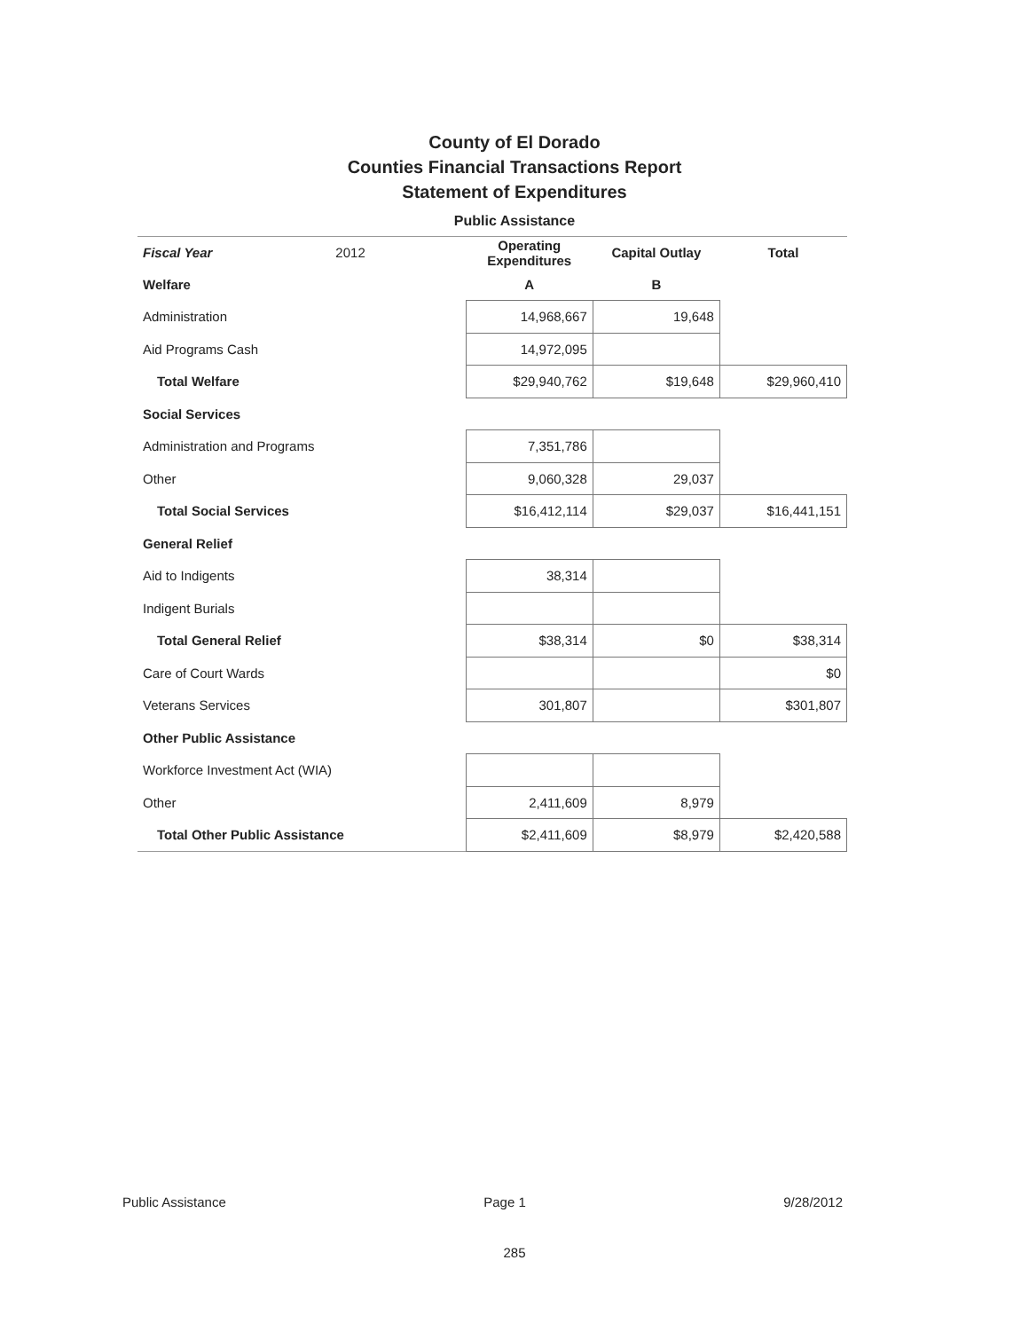County of El Dorado
Counties Financial Transactions Report
Statement of Expenditures
Public Assistance
| Fiscal Year | 2012 | Operating Expenditures | Capital Outlay | Total |
| Welfare | | A | B | |
| Administration | | 14,968,667 | 19,648 | |
| Aid Programs Cash | | 14,972,095 | | |
| Total Welfare | | $29,940,762 | $19,648 | $29,960,410 |
| Social Services | | | | |
| Administration and Programs | | 7,351,786 | | |
| Other | | 9,060,328 | 29,037 | |
| Total Social Services | | $16,412,114 | $29,037 | $16,441,151 |
| General Relief | | | | |
| Aid to Indigents | | 38,314 | | |
| Indigent Burials | | | | |
| Total General Relief | | $38,314 | $0 | $38,314 |
| Care of Court Wards | | | | $0 |
| Veterans Services | | 301,807 | | $301,807 |
| Other Public Assistance | | | | |
| Workforce Investment Act (WIA) | | | | |
| Other | | 2,411,609 | 8,979 | |
| Total Other Public Assistance | | $2,411,609 | $8,979 | $2,420,588 |
Public Assistance Page 1 9/28/2012
285